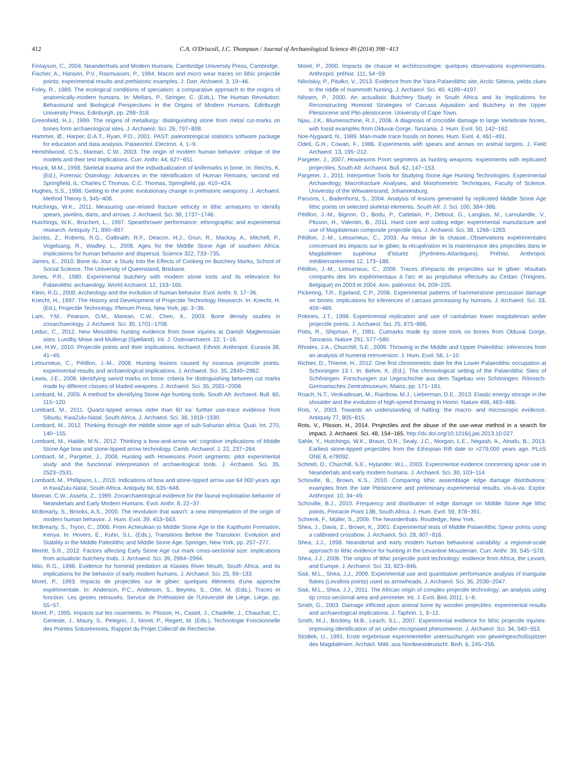412 C.A. O'Driscoll, J.C. Thompson / Journal of Archaeological Science 49 (2014) 398−413
Finlayson, C., 2004. Neanderthals and Modern Humans. Cambridge University Press, Cambridge.
Fischer, A., Hansen, P.V., Rasmussen, P., 1984. Macro and micro wear traces on lithic projectile points: experimental results and prehistoric examples. J. Dan. Archaeol. 3, 19−46.
Foley, R., 1989. The ecological conditions of speciation: a comparative approach to the origins of anatomically-modern humans. In: Mellars, P., Stringer, C. (Eds.), The Human Revolution: Behavioural and Biological Perspectives in the Origins of Modern Humans. Edinburgh University Press, Edinburgh, pp. 298−318.
Greenfield, H.J., 1999. The origins of metallurgy: distinguishing stone from metal cut-marks on bones form archaeological sites. J. Archaeol. Sci. 26, 797−808.
Hammer, Ø., Harper, D.A.T., Ryan, P.D., 2001. PAST: paleontological statistics software package for education and data analysis. Palaeontol. Electron. 4, 1−9.
Henshilwood, C.S., Marean, C.W., 2003. The origin of modern human behavior: critique of the models and their test implications. Curr. Anthr. 44, 627−651.
Houck, M.M., 1998. Skeletal trauma and the individualization of knifemarks in bone. In: Reichs, K. (Ed.), Forensic Osteology: Advances in the Identification of Human Remains, second ed. Springfield, IL: Charles C Thomas. C.C. Thomas, Springfield, pp. 410−424.
Hughes, S.S., 1998. Getting to the point: evolutionary change in prehistoric weaponry. J. Archaeol. Method Theory 5, 345−408.
Hutchings, W.K., 2011. Measuring use-related fracture velocity in lithic armatures to identify spears, javelins, darts, and arrows. J. Archaeol. Sci. 38, 1737−1746.
Hutchings, W.K., Brüchert, L., 1997. Spearthrower performance: ethnographic and experimental research. Antiquity 71, 890−897.
Jacobs, Z., Roberts, R.G., Galbraith, R.F., Deacon, H.J., Grun, R., Mackay, A., Mitchell, P., Vogelsang, R., Wadley, L., 2008. Ages for the Middle Stone Age of southern Africa: implications for human behavior and dispersal. Science 322, 733−735.
James, E., 2010. Bone du Jour: a Study Into the Effects of Cooking on Butchery Marks, School of Social Science. The University of Queensland, Brisbane.
Jones, P.R., 1980. Experimental butchery with modern stone tools and its relevance for Palaeolithic archaeology. World Archaeol. 12, 153−165.
Klein, R.G., 2000. Archeology and the evolution of human behavior. Evol. Anthr. 9, 17−36.
Knecht, H., 1997. The History and Development of Projectile Technology Research. In: Knecht, H. (Ed.), Projectile Technology. Plenum Press, New York, pp. 3−36.
Lam, Y.M., Pearson, O.M., Marean, C.W., Chen, X., 2003. Bone density studies in zooarchaeology. J. Archaeol. Sci. 30, 1701−1708.
Leduc, C., 2012. New Mesolithic hunting evidence from bone injuries at Danish Maglemosian sites: Lundby Mose and Mullerup (Sjælland). Int. J. Osteoarchaeol. 22, 1−16.
Lee, H.W., 2010. Projectile points and their implications. Archaeol. Ethnol. Anthropol. Eurasia 38, 41−49.
Letourneux, C., Pétillon, J.-M., 2008. Hunting lesions caused by osseous projectile points: experimental results and archaeological implications. J. Archaeol. Sci. 35, 2849−2862.
Lewis, J.E., 2008. Identifying sword marks on bone: criteria for distinguishing between cut marks made by different classes of bladed weapons. J. Archaeol. Sci. 35, 2001−2008.
Lombard, M., 2005. A method for identifying Stone Age hunting tools. South Afr. Archaeol. Bull. 60, 115−120.
Lombard, M., 2011. Quartz-tipped arrows older than 60 ka: further use-trace evidence from Sibudu, KwaZulu-Natal, South Africa. J. Archaeol. Sci. 38, 1918−1930.
Lombard, M., 2012. Thinking through the middle stone age of sub-Saharan africa. Quat. Int. 270, 140−155.
Lombard, M., Haidle, M.N., 2012. Thinking a bow-and-arrow set: cognitive implications of Middle Stone Age bow and stone-tipped arrow technology. Camb. Archaeol. J. 22, 237−264.
Lombard, M., Pargeter, J., 2008. Hunting with Howiesons Poort segments: pilot experimental study and the functional interpretation of archaeological tools. J. Archaeol. Sci. 35, 2523−2531.
Lombard, M., Phillipson, L., 2010. Indications of bow and stone-tipped arrow use 64 000 years ago in KwaZulu-Natal, South Africa. Antiquity 84, 635−648.
Marean, C.W., Assefa, Z., 1999. Zooarchaeological evidence for the faunal exploitation behavior of Neandertals and Early Modern Humans. Evol. Anthr. 8, 22−37.
McBrearty, S., Brooks, A.S., 2000. The revolution that wasn't: a new interpretation of the origin of modern human behavior. J. Hum. Evol. 39, 453−563.
McBrearty, S., Tryon, C., 2006. From Acheulean to Middle Stone Age in the Kapthurin Formation, Kenya. In: Hovers, E., Kuhn, S.L. (Eds.), Transitions Before the Transition: Evolution and Stability in the Middle Paleolithic and Middle Stone Age. Springer, New York, pp. 257−277.
Merritt, S.R., 2012. Factors affecting Early Stone Age cut mark cross-sectional size: implications from actualistic butchery trials. J. Archaeol. Sci. 39, 2984−2994.
Milo, R.G., 1998. Evidence for hominid predation at Klasies River Mouth, South Africa, and its implications for the behavior of early modern humans. J. Archaeol. Sci. 25, 99−133.
Morel, P., 1993. Impacts de projectiles sur le gibier: quelques éléments d'une approche expérimentale. In: Anderson, P.C., Anderson, S., Beyries, S., Otte, M. (Eds.), Traces et fonction: Les gestes retrouvés. Service de Préhistoire de l'Université de Liège, Liège, pp. 55−57.
Morel, P., 1995. Impacts sur les ossements. In: Plisson, H., Castel, J., Chadelle, J., Chauchat, C., Geneste, J., Maury, S., Pelegrin, J., Morel, P., Regert, M. (Eds.), Technologie Fonctionnelle des Pointes Solutréennes. Rapport du Projet Collectif de Recherche.
Morel, P., 2000. Impacts de chasse et archéozoologie: quelques observations expérimentales. Anthropol. préhist. 111, 54−59.
Nikolskiy, P., Pitulko, V., 2013. Evidence from the Yana Palaeolithic site, Arctic Siberia, yields clues to the riddle of mammoth hunting. J. Archaeol. Sci. 40, 4189−4197.
Nilssen, P., 2000. An actualistic Butchery Study in South Africa and its Implications for Reconstructing Hominid Strategies of Carcass Aquisition and Butchery in the Upper Pleistocene and Plio-pleistocene. University of Cape Town.
Njau, J.K., Blumenschine, R.J., 2006. A diagnosis of crocodile damage to large Vertebrate bones, with fossil examples from Olduvai Gorge, Tanzania. J. Hum. Evol. 50, 142−162.
Noe-Nygaard, N., 1989. Man-made trace fossils on bones. Hum. Evol. 4, 461−491.
Odell, G.H., Cowan, F., 1986. Experiments with spears and arrows on animal targets. J. Field Archaeol. 13, 195−212.
Pargeter, J., 2007. Howiesons Poort segments as hunting weapons: experiments with replicated projectiles. South Afr. Archaeol. Bull. 62, 147−153.
Pargeter, J., 2011. Interpretive Tools for Studying Stone Age Hunting Technologies: Experimental Archaeology, Macrofracture Analyses, and Morphometric Techniques, Faculty of Science. University of the Witwatersrand, Johannesburg.
Parsons, I., Badenhorst, S., 2004. Analysis of lesions generated by replicated Middle Stone Age lithic points on selected skeletal elements. South Afr. J. Sci. 100, 384−386.
Pétillon, J.-M., Bignon, O., Bodu, P., Cattelain, P., Debout, G., Langlais, M., Laroulandie, V., Plisson, H., Valentin, B., 2011. Hard core and cutting edge: experimental manufacture and use of Magdalenian composite projectile tips. J. Archaeol. Sci. 38, 1266−1283.
Pétillon, J.-M., Letourneux, C., 2003. Au retour de la chasse...Observations expérimentales concernant les impacts sur le gibier, la récupération et la maintenance des projectiles dans le Magdalénien supérieur d'Isturitz (Pyrénées-Atlantiques). Préhist. Anthropol. méditerranéennes 12, 173−188.
Pétillon, J.-M., Letourneux, C., 2008. Traces d'impacts de projectiles sur le gibier: résultats comparés des tirs expérimentaux à l'arc et au propulseur effectués au Cedarc (Treignes, Belgique) en 2003 et 2004. Ann. paléontol. 94, 209−225.
Pickering, T.R., Egeland, C.P., 2006. Experimental patterns of hammerstone percussion damage on bones: implications for inferences of carcass processing by humans. J. Archaeol. Sci. 33, 459−469.
Pokines, J.T., 1998. Experimental replication and use of cantabrian lower magdalenian antler projectile points. J. Archaeol. Sci. 25, 875−886.
Potts, R., Shipman, P., 1981. Cutmarks made by stone tools on bones from Olduvai Gorge, Tanzania. Nature 291, 577−580.
Rhodes, J.A., Churchill, S.E., 2009. Throwing in the Middle and Upper Paleolithic: inferences from an analysis of humeral retroversion. J. Hum. Evol. 56, 1−10.
Richter, D., Thieme, H., 2012. One first chronometric date for the Lower Palaeolithic occupation at Schoningen 13 I. In: Behre, K. (Ed.), The chronological setting of the Palaeolithic Sites of Schőningen. Forschungen zur Urgeschichte aus dem Tagebau von Schöningen. Römisch-Germanisches Zentralmuseum, Mainz, pp. 171−181.
Roach, N.T., Venkadesan, M., Rainbow, M.J., Lieberman, D.E., 2013. Elastic energy storage in the shoulder and the evolution of high-speed throwing in Homo. Nature 498, 483−486.
Rots, V., 2003. Towards an understanding of hafting: the macro- and microscopic evidence. Antiquity 77, 805−815.
Rots, V., Plisson, H., 2014. Projectiles and the abuse of the use-wear method in a search for impact. J. Archaeol. Sci. 48, 154−165. http://dx.doi.org/10.1016/j.jas.2013.10.027.
Sahle, Y., Hutchings, W.K., Braun, D.R., Sealy, J.C., Morgan, L.E., Negash, A., Atnafu, B., 2013. Earliest stone-tipped projectiles from the Ethiopian Rift date to >279,000 years ago. PLoS ONE 8, e78092.
Schmitt, D., Churchill, S.E., Hylander, W.L., 2003. Experimental evidence concerning spear use in Neandertals and early modern humans. J. Archaeol. Sci. 30, 103−114.
Schoville, B., Brown, K.S., 2010. Comparing lithic assemblage edge damage distributions: examples from the late Pleistocene and preliminary experimental results. vis-à-vis: Explor. Anthropol. 10, 34−49.
Schoville, B.J., 2010. Frequency and distribution of edge damage on Middle Stone Age lithic points, Pinnacle Point 13B, South Africa. J. Hum. Evol. 59, 378−391.
Schrenk, F., Müller, S., 2009. The Neanderthals. Routledge, New York.
Shea, J., Davis, Z., Brown, K., 2001. Experimental tests of Middle Palaeolithic Spear points using a calibrated crossbow. J. Archaeol. Sci. 28, 807−816.
Shea, J.J., 1998. Neandertal and early modern human behavioral variability: a regional-scale approach to lithic evidence for hunting in the Levantine Mousterian. Curr. Anthr. 39, S45−S78.
Shea, J.J., 2006. The origins of lithic projectile point technology: evidence from Africa, the Levant, and Europe. J. Archaeol. Sci. 33, 823−846.
Sisk, M.L., Shea, J.J., 2009. Experimental use and quantitative performance analysis of triangular flakes (Levallois points) used as arrowheads. J. Archaeol. Sci. 36, 2039−2047.
Sisk, M.L., Shea, J.J., 2011. The African origin of complex projectile technology: an analysis using tip cross-sectional area and perimeter. Int. J. Evol. Biol. 2011, 1−8.
Smith, G., 2003. Damage inflicted upon animal bone by wooden projectiles: experimental results and archaeological implications. J. Taphon. 1, 3−12.
Smith, M.J., Brickley, M.B., Leach, S.L., 2007. Experimental evidence for lithic projectile injuries: improving identification of an under-recognised phenomenon. J. Archaeol. Sci. 34, 540−553.
Stodiek, U., 1991. Erste ergebnisse experimenteller untersuchungen von gewiehgeschoßspitzen des Magdalénien. Archäol. Mittl. aus Nordwestdeutschl. Beih. 6, 245−256.